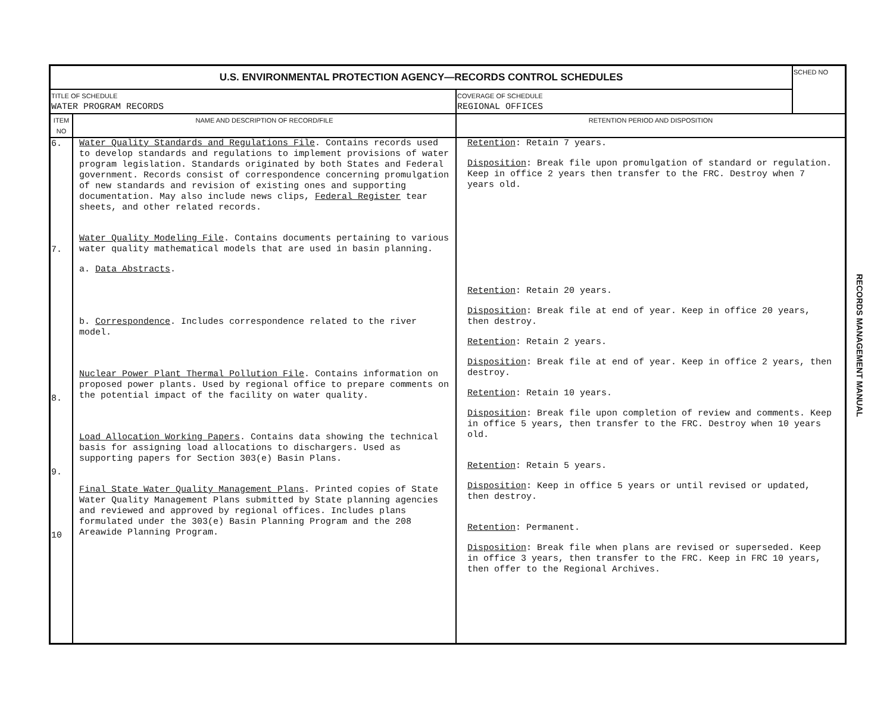| U.S. ENVIRONMENTAL PROTECTION AGENCY—RECORDS CONTROL SCHEDULES | | | SCHED NO |
| TITLE OF SCHEDULE WATER PROGRAM RECORDS | | COVERAGE OF SCHEDULE REGIONAL OFFICES | |
| ITEM NO | NAME AND DESCRIPTION OF RECORD/FILE | RETENTION PERIOD AND DISPOSITION | |
| 6. 7. 8. 9. 10 | Water Quality Standards and Regulations File . Contains records used to develop standards and regulations to implement provisions of water program legislation. Standards originated by both States and Federal government. Records consist of correspondence concerning promulgation of new standards and revision of existing ones and supporting documentation. May also include news clips, Federal Register tear sheets, and other related records. Water Quality Modeling File . Contains documents pertaining to various water quality mathematical models that are used in basin planning. a. Data Abstracts . b. Correspondence . Includes correspondence related to the river model. Nuclear Power Plant Thermal Pollution File . Contains information on proposed power plants. Used by regional office to prepare comments on the potential impact of the facility on water quality. Load Allocation Working Papers . Contains data showing the technical basis for assigning load allocations to dischargers. Used as supporting papers for Section 303(e) Basin Plans. Final State Water Quality Management Plans . Printed copies of State Water Quality Management Plans submitted by State planning agencies and reviewed and approved by regional offices. Includes plans formulated under the 303(e) Basin Planning Program and the 208 Areawide Planning Program. | Retention : Retain 7 years. Disposition : Break file upon promulgation of standard or regulation. Keep in office 2 years then transfer to the FRC. Destroy when 7 years old. Retention : Retain 20 years. Disposition : Break file at end of year. Keep in office 20 years, then destroy. Retention : Retain 2 years. Disposition : Break file at end of year. Keep in office 2 years, then destroy. Retention : Retain 10 years. Disposition : Break file upon completion of review and comments. Keep in office 5 years, then transfer to the FRC. Destroy when 10 years old. Retention : Retain 5 years. Disposition : Keep in office 5 years or until revised or updated, then destroy. Retention : Permanent. Disposition : Break file when plans are revised or superseded. Keep in office 3 years, then transfer to the FRC. Keep in FRC 10 years, then offer to the Regional Archives. | |
RECORDS MANAGEMENT MANUAL